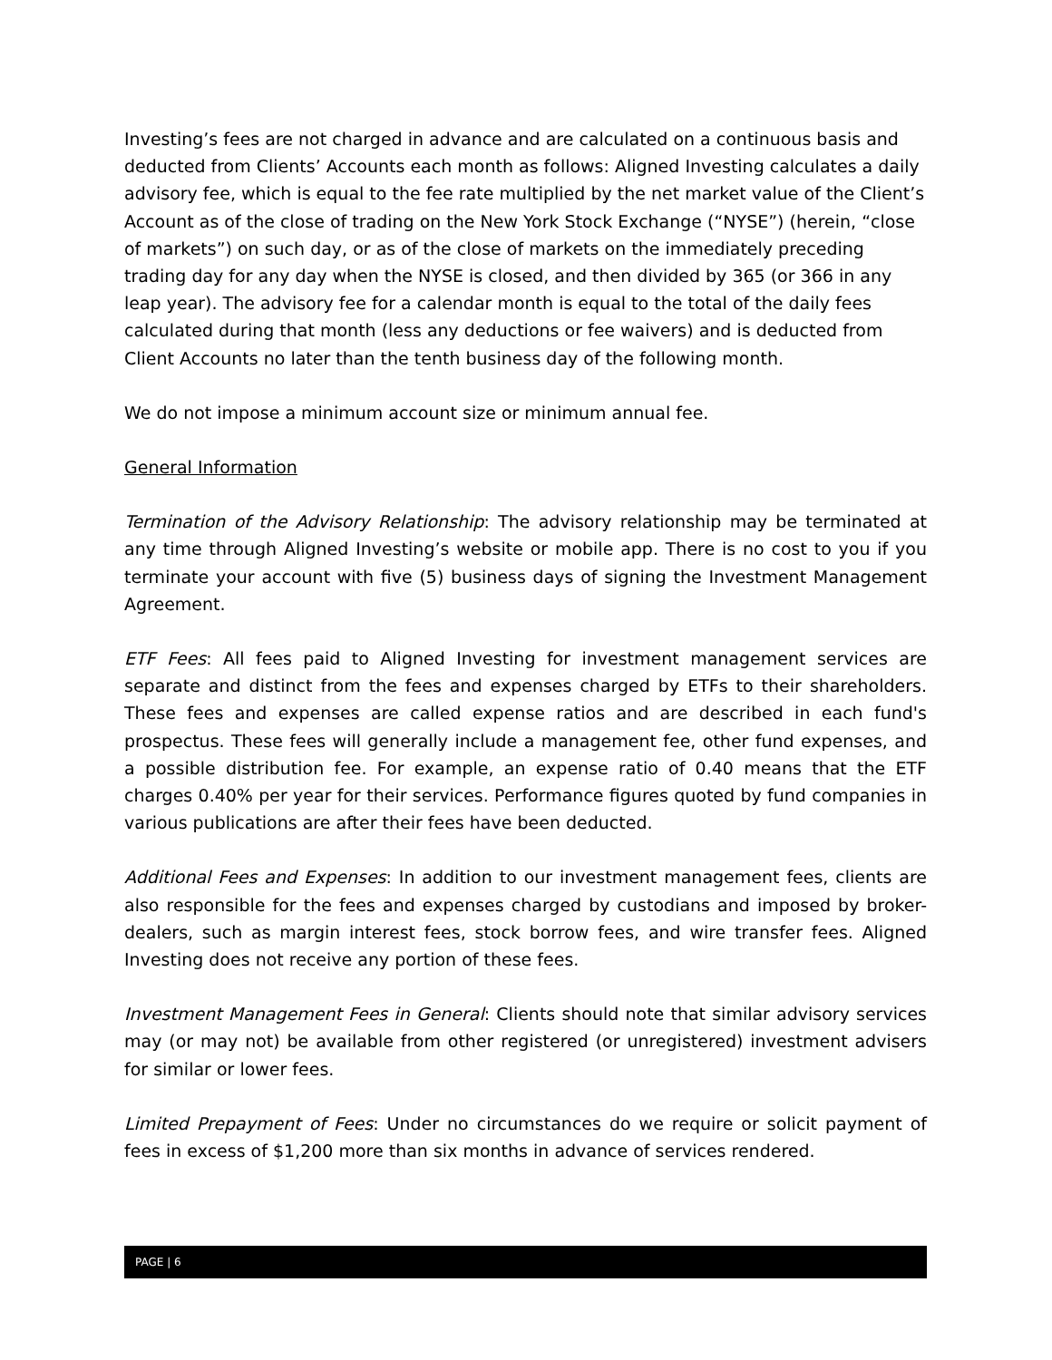Investing’s fees are not charged in advance and are calculated on a continuous basis and deducted from Clients’ Accounts each month as follows: Aligned Investing calculates a daily advisory fee, which is equal to the fee rate multiplied by the net market value of the Client’s Account as of the close of trading on the New York Stock Exchange (“NYSE”) (herein, “close of markets”) on such day, or as of the close of markets on the immediately preceding trading day for any day when the NYSE is closed, and then divided by 365 (or 366 in any leap year). The advisory fee for a calendar month is equal to the total of the daily fees calculated during that month (less any deductions or fee waivers) and is deducted from Client Accounts no later than the tenth business day of the following month.
We do not impose a minimum account size or minimum annual fee.
General Information
Termination of the Advisory Relationship: The advisory relationship may be terminated at any time through Aligned Investing’s website or mobile app. There is no cost to you if you terminate your account with five (5) business days of signing the Investment Management Agreement.
ETF Fees: All fees paid to Aligned Investing for investment management services are separate and distinct from the fees and expenses charged by ETFs to their shareholders. These fees and expenses are called expense ratios and are described in each fund's prospectus. These fees will generally include a management fee, other fund expenses, and a possible distribution fee. For example, an expense ratio of 0.40 means that the ETF charges 0.40% per year for their services. Performance figures quoted by fund companies in various publications are after their fees have been deducted.
Additional Fees and Expenses: In addition to our investment management fees, clients are also responsible for the fees and expenses charged by custodians and imposed by broker-dealers, such as margin interest fees, stock borrow fees, and wire transfer fees. Aligned Investing does not receive any portion of these fees.
Investment Management Fees in General: Clients should note that similar advisory services may (or may not) be available from other registered (or unregistered) investment advisers for similar or lower fees.
Limited Prepayment of Fees: Under no circumstances do we require or solicit payment of fees in excess of $1,200 more than six months in advance of services rendered.
PAGE | 6